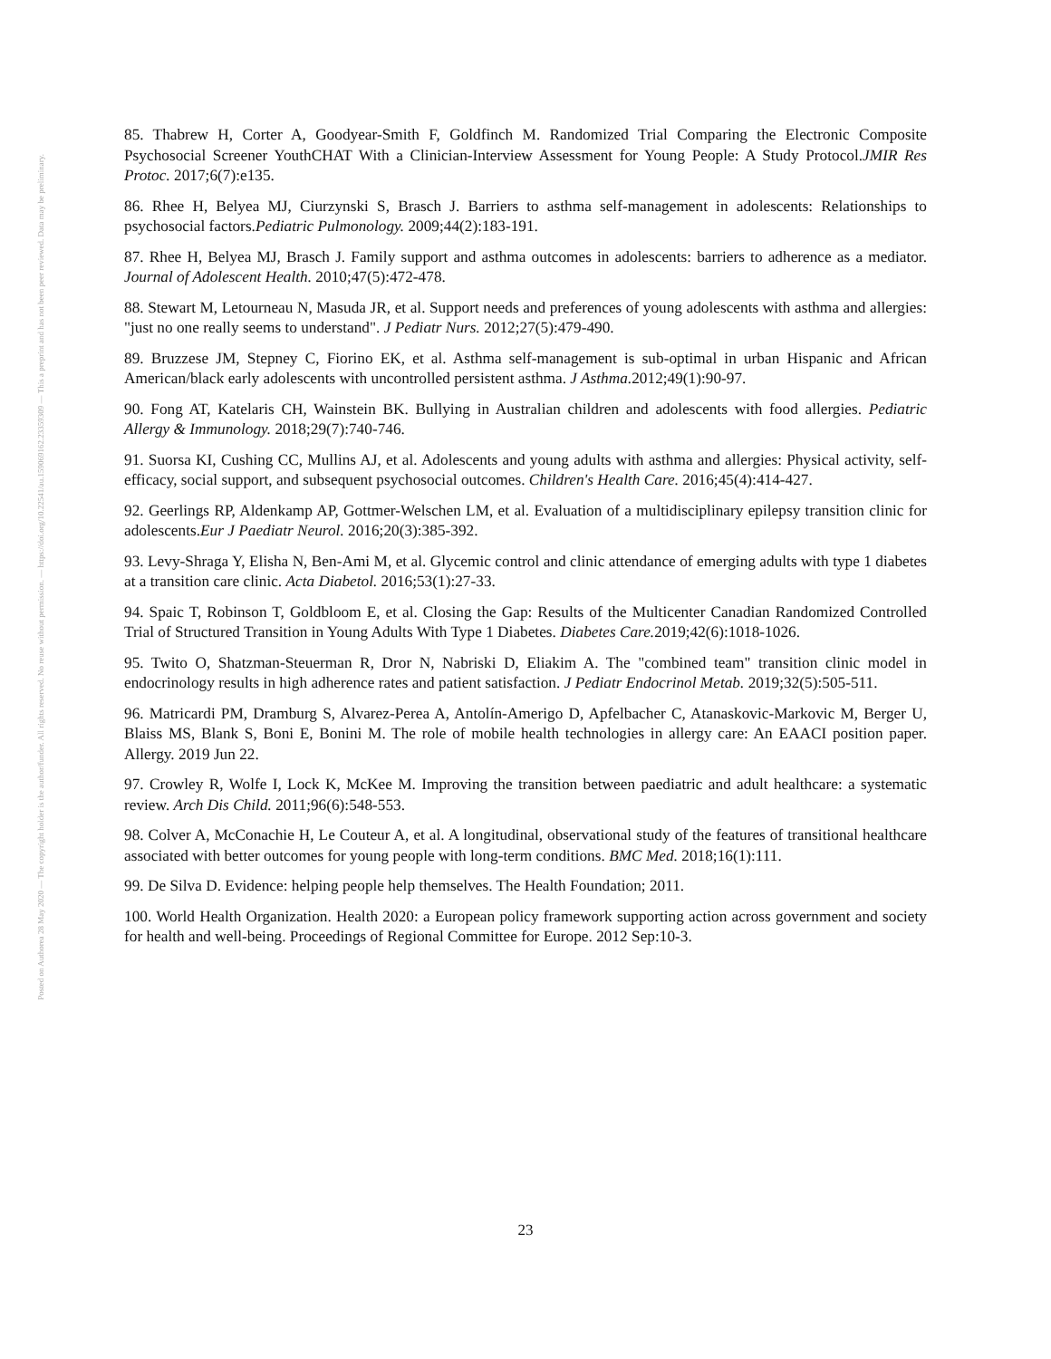Posted on Authorea 28 May 2020 — The copyright holder is the author/funder. All rights reserved. No reuse without permission. — https://doi.org/10.22541/au.159069162.23359309 — This a preprint and has not been peer reviewed. Data may be preliminary.
85. Thabrew H, Corter A, Goodyear-Smith F, Goldfinch M. Randomized Trial Comparing the Electronic Composite Psychosocial Screener YouthCHAT With a Clinician-Interview Assessment for Young People: A Study Protocol.JMIR Res Protoc. 2017;6(7):e135.
86. Rhee H, Belyea MJ, Ciurzynski S, Brasch J. Barriers to asthma self-management in adolescents: Relationships to psychosocial factors.Pediatric Pulmonology. 2009;44(2):183-191.
87. Rhee H, Belyea MJ, Brasch J. Family support and asthma outcomes in adolescents: barriers to adherence as a mediator. Journal of Adolescent Health. 2010;47(5):472-478.
88. Stewart M, Letourneau N, Masuda JR, et al. Support needs and preferences of young adolescents with asthma and allergies: "just no one really seems to understand". J Pediatr Nurs. 2012;27(5):479-490.
89. Bruzzese JM, Stepney C, Fiorino EK, et al. Asthma self-management is sub-optimal in urban Hispanic and African American/black early adolescents with uncontrolled persistent asthma. J Asthma. 2012;49(1):90-97.
90. Fong AT, Katelaris CH, Wainstein BK. Bullying in Australian children and adolescents with food allergies. Pediatric Allergy & Immunology. 2018;29(7):740-746.
91. Suorsa KI, Cushing CC, Mullins AJ, et al. Adolescents and young adults with asthma and allergies: Physical activity, self-efficacy, social support, and subsequent psychosocial outcomes. Children's Health Care. 2016;45(4):414-427.
92. Geerlings RP, Aldenkamp AP, Gottmer-Welschen LM, et al. Evaluation of a multidisciplinary epilepsy transition clinic for adolescents.Eur J Paediatr Neurol. 2016;20(3):385-392.
93. Levy-Shraga Y, Elisha N, Ben-Ami M, et al. Glycemic control and clinic attendance of emerging adults with type 1 diabetes at a transition care clinic. Acta Diabetol. 2016;53(1):27-33.
94. Spaic T, Robinson T, Goldbloom E, et al. Closing the Gap: Results of the Multicenter Canadian Randomized Controlled Trial of Structured Transition in Young Adults With Type 1 Diabetes. Diabetes Care. 2019;42(6):1018-1026.
95. Twito O, Shatzman-Steuerman R, Dror N, Nabriski D, Eliakim A. The "combined team" transition clinic model in endocrinology results in high adherence rates and patient satisfaction. J Pediatr Endocrinol Metab. 2019;32(5):505-511.
96. Matricardi PM, Dramburg S, Alvarez-Perea A, Antolín-Amerigo D, Apfelbacher C, Atanaskovic-Markovic M, Berger U, Blaiss MS, Blank S, Boni E, Bonini M. The role of mobile health technologies in allergy care: An EAACI position paper. Allergy. 2019 Jun 22.
97. Crowley R, Wolfe I, Lock K, McKee M. Improving the transition between paediatric and adult healthcare: a systematic review. Arch Dis Child. 2011;96(6):548-553.
98. Colver A, McConachie H, Le Couteur A, et al. A longitudinal, observational study of the features of transitional healthcare associated with better outcomes for young people with long-term conditions. BMC Med. 2018;16(1):111.
99. De Silva D. Evidence: helping people help themselves. The Health Foundation; 2011.
100. World Health Organization. Health 2020: a European policy framework supporting action across government and society for health and well-being. Proceedings of Regional Committee for Europe. 2012 Sep:10-3.
23